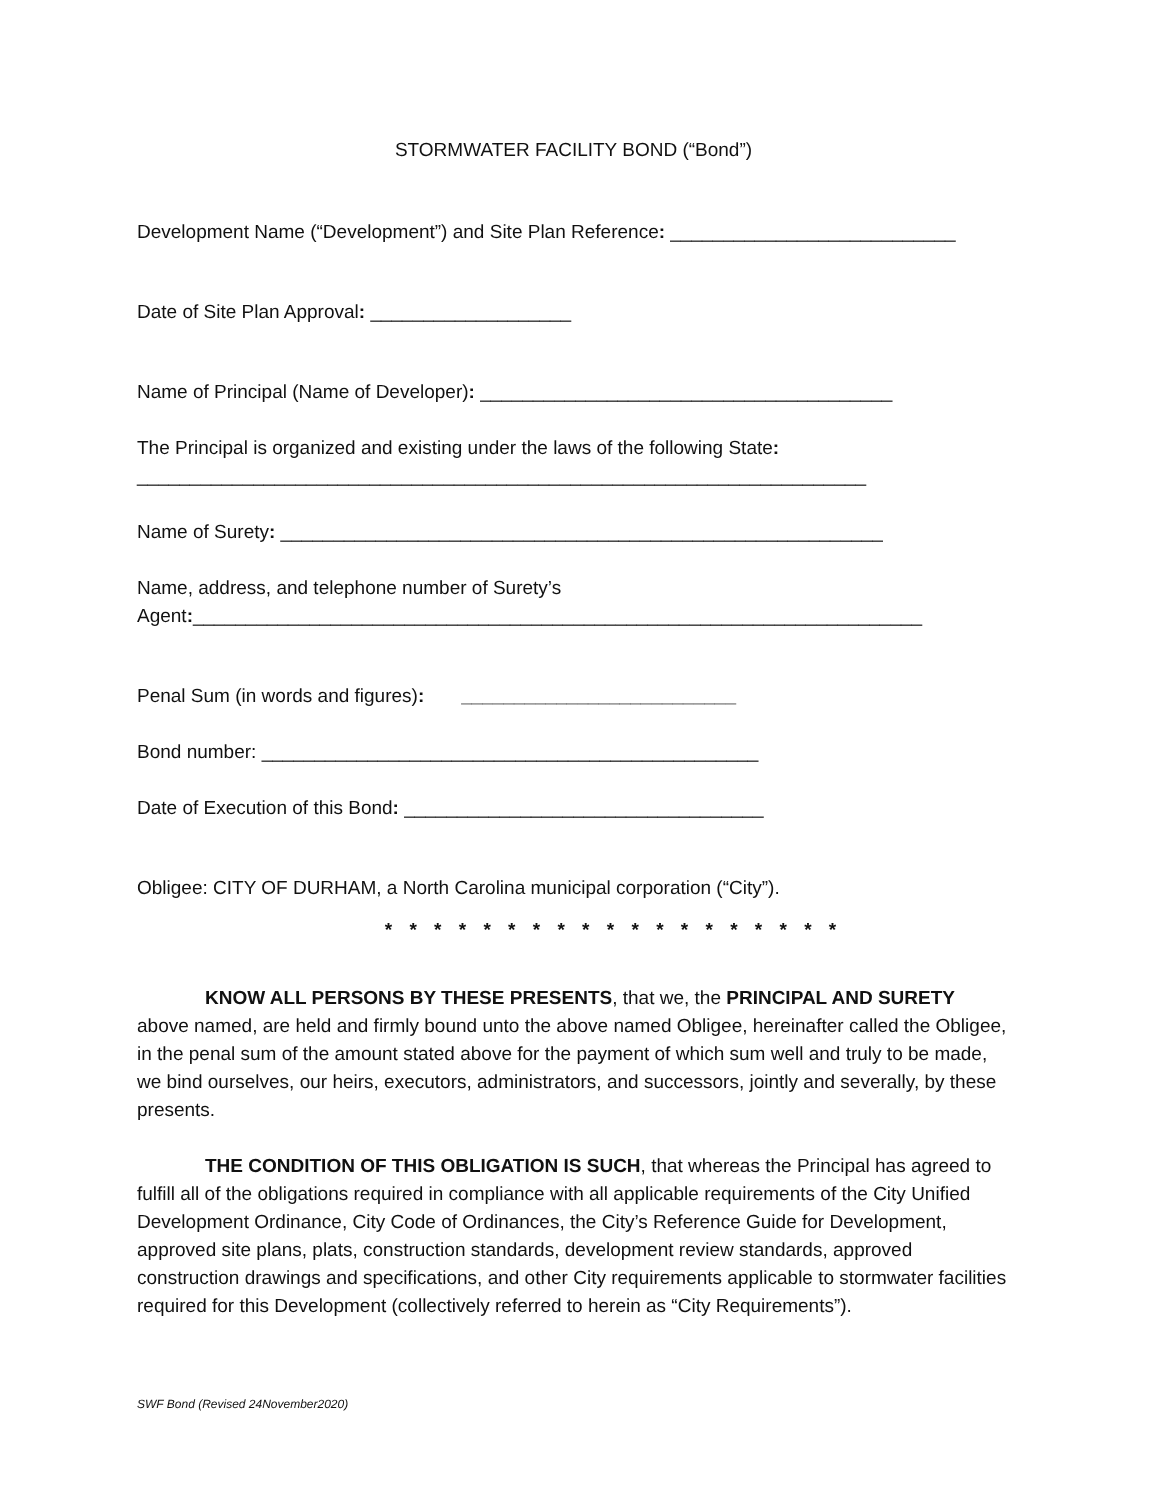STORMWATER FACILITY BOND (“Bond”)
Development Name (“Development”) and Site Plan Reference: ___________________________
Date of Site Plan Approval: ___________________
Name of Principal (Name of Developer): _______________________________________
The Principal is organized and existing under the laws of the following State:
_____________________________________________________________________
Name of Surety: _________________________________________________________
Name, address, and telephone number of Surety’s
Agent:_____________________________________________________________________
Penal Sum (in words and figures): __________________________
Bond number: _______________________________________________
Date of Execution of this Bond: __________________________________
Obligee: CITY OF DURHAM, a North Carolina municipal corporation (“City”).
* * * * * * * * * * * * * * * * * * *
KNOW ALL PERSONS BY THESE PRESENTS, that we, the PRINCIPAL AND SURETY above named, are held and firmly bound unto the above named Obligee, hereinafter called the Obligee, in the penal sum of the amount stated above for the payment of which sum well and truly to be made, we bind ourselves, our heirs, executors, administrators, and successors, jointly and severally, by these presents.
THE CONDITION OF THIS OBLIGATION IS SUCH, that whereas the Principal has agreed to fulfill all of the obligations required in compliance with all applicable requirements of the City Unified Development Ordinance, City Code of Ordinances, the City’s Reference Guide for Development, approved site plans, plats, construction standards, development review standards, approved construction drawings and specifications, and other City requirements applicable to stormwater facilities required for this Development (collectively referred to herein as “City Requirements”).
SWF Bond (Revised 24November2020)